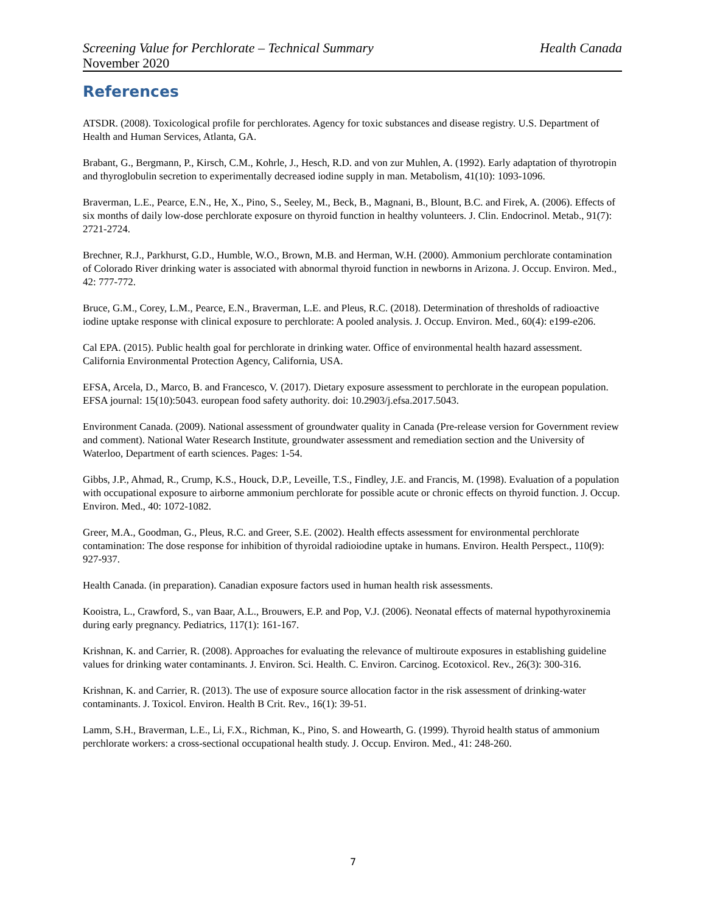Screening Value for Perchlorate – Technical Summary Health Canada
November 2020
References
ATSDR. (2008). Toxicological profile for perchlorates. Agency for toxic substances and disease registry. U.S. Department of Health and Human Services, Atlanta, GA.
Brabant, G., Bergmann, P., Kirsch, C.M., Kohrle, J., Hesch, R.D. and von zur Muhlen, A. (1992). Early adaptation of thyrotropin and thyroglobulin secretion to experimentally decreased iodine supply in man. Metabolism, 41(10): 1093-1096.
Braverman, L.E., Pearce, E.N., He, X., Pino, S., Seeley, M., Beck, B., Magnani, B., Blount, B.C. and Firek, A. (2006). Effects of six months of daily low-dose perchlorate exposure on thyroid function in healthy volunteers. J. Clin. Endocrinol. Metab., 91(7): 2721-2724.
Brechner, R.J., Parkhurst, G.D., Humble, W.O., Brown, M.B. and Herman, W.H. (2000). Ammonium perchlorate contamination of Colorado River drinking water is associated with abnormal thyroid function in newborns in Arizona. J. Occup. Environ. Med., 42: 777-772.
Bruce, G.M., Corey, L.M., Pearce, E.N., Braverman, L.E. and Pleus, R.C. (2018). Determination of thresholds of radioactive iodine uptake response with clinical exposure to perchlorate: A pooled analysis. J. Occup. Environ. Med., 60(4): e199-e206.
Cal EPA. (2015). Public health goal for perchlorate in drinking water. Office of environmental health hazard assessment. California Environmental Protection Agency, California, USA.
EFSA, Arcela, D., Marco, B. and Francesco, V. (2017). Dietary exposure assessment to perchlorate in the european population. EFSA journal: 15(10):5043. european food safety authority. doi: 10.2903/j.efsa.2017.5043.
Environment Canada. (2009). National assessment of groundwater quality in Canada (Pre-release version for Government review and comment). National Water Research Institute, groundwater assessment and remediation section and the University of Waterloo, Department of earth sciences. Pages: 1-54.
Gibbs, J.P., Ahmad, R., Crump, K.S., Houck, D.P., Leveille, T.S., Findley, J.E. and Francis, M. (1998). Evaluation of a population with occupational exposure to airborne ammonium perchlorate for possible acute or chronic effects on thyroid function. J. Occup. Environ. Med., 40: 1072-1082.
Greer, M.A., Goodman, G., Pleus, R.C. and Greer, S.E. (2002). Health effects assessment for environmental perchlorate contamination: The dose response for inhibition of thyroidal radioiodine uptake in humans. Environ. Health Perspect., 110(9): 927-937.
Health Canada. (in preparation). Canadian exposure factors used in human health risk assessments.
Kooistra, L., Crawford, S., van Baar, A.L., Brouwers, E.P. and Pop, V.J. (2006). Neonatal effects of maternal hypothyroxinemia during early pregnancy. Pediatrics, 117(1): 161-167.
Krishnan, K. and Carrier, R. (2008). Approaches for evaluating the relevance of multiroute exposures in establishing guideline values for drinking water contaminants. J. Environ. Sci. Health. C. Environ. Carcinog. Ecotoxicol. Rev., 26(3): 300-316.
Krishnan, K. and Carrier, R. (2013). The use of exposure source allocation factor in the risk assessment of drinking-water contaminants. J. Toxicol. Environ. Health B Crit. Rev., 16(1): 39-51.
Lamm, S.H., Braverman, L.E., Li, F.X., Richman, K., Pino, S. and Howearth, G. (1999). Thyroid health status of ammonium perchlorate workers: a cross-sectional occupational health study. J. Occup. Environ. Med., 41: 248-260.
7